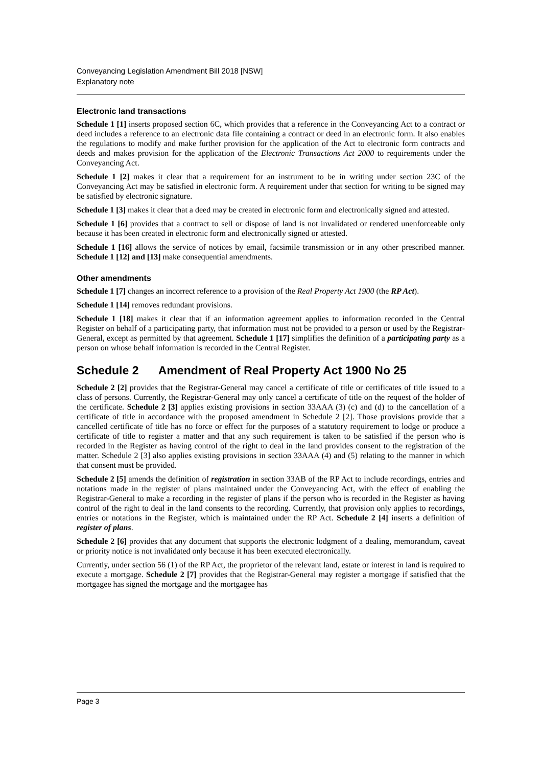Conveyancing Legislation Amendment Bill 2018 [NSW]
Explanatory note
Electronic land transactions
Schedule 1 [1] inserts proposed section 6C, which provides that a reference in the Conveyancing Act to a contract or deed includes a reference to an electronic data file containing a contract or deed in an electronic form. It also enables the regulations to modify and make further provision for the application of the Act to electronic form contracts and deeds and makes provision for the application of the Electronic Transactions Act 2000 to requirements under the Conveyancing Act.
Schedule 1 [2] makes it clear that a requirement for an instrument to be in writing under section 23C of the Conveyancing Act may be satisfied in electronic form. A requirement under that section for writing to be signed may be satisfied by electronic signature.
Schedule 1 [3] makes it clear that a deed may be created in electronic form and electronically signed and attested.
Schedule 1 [6] provides that a contract to sell or dispose of land is not invalidated or rendered unenforceable only because it has been created in electronic form and electronically signed or attested.
Schedule 1 [16] allows the service of notices by email, facsimile transmission or in any other prescribed manner. Schedule 1 [12] and [13] make consequential amendments.
Other amendments
Schedule 1 [7] changes an incorrect reference to a provision of the Real Property Act 1900 (the RP Act).
Schedule 1 [14] removes redundant provisions.
Schedule 1 [18] makes it clear that if an information agreement applies to information recorded in the Central Register on behalf of a participating party, that information must not be provided to a person or used by the Registrar-General, except as permitted by that agreement. Schedule 1 [17] simplifies the definition of a participating party as a person on whose behalf information is recorded in the Central Register.
Schedule 2 Amendment of Real Property Act 1900 No 25
Schedule 2 [2] provides that the Registrar-General may cancel a certificate of title or certificates of title issued to a class of persons. Currently, the Registrar-General may only cancel a certificate of title on the request of the holder of the certificate. Schedule 2 [3] applies existing provisions in section 33AAA (3) (c) and (d) to the cancellation of a certificate of title in accordance with the proposed amendment in Schedule 2 [2]. Those provisions provide that a cancelled certificate of title has no force or effect for the purposes of a statutory requirement to lodge or produce a certificate of title to register a matter and that any such requirement is taken to be satisfied if the person who is recorded in the Register as having control of the right to deal in the land provides consent to the registration of the matter. Schedule 2 [3] also applies existing provisions in section 33AAA (4) and (5) relating to the manner in which that consent must be provided.
Schedule 2 [5] amends the definition of registration in section 33AB of the RP Act to include recordings, entries and notations made in the register of plans maintained under the Conveyancing Act, with the effect of enabling the Registrar-General to make a recording in the register of plans if the person who is recorded in the Register as having control of the right to deal in the land consents to the recording. Currently, that provision only applies to recordings, entries or notations in the Register, which is maintained under the RP Act. Schedule 2 [4] inserts a definition of register of plans.
Schedule 2 [6] provides that any document that supports the electronic lodgment of a dealing, memorandum, caveat or priority notice is not invalidated only because it has been executed electronically.
Currently, under section 56 (1) of the RP Act, the proprietor of the relevant land, estate or interest in land is required to execute a mortgage. Schedule 2 [7] provides that the Registrar-General may register a mortgage if satisfied that the mortgagee has signed the mortgage and the mortgagee has
Page 3